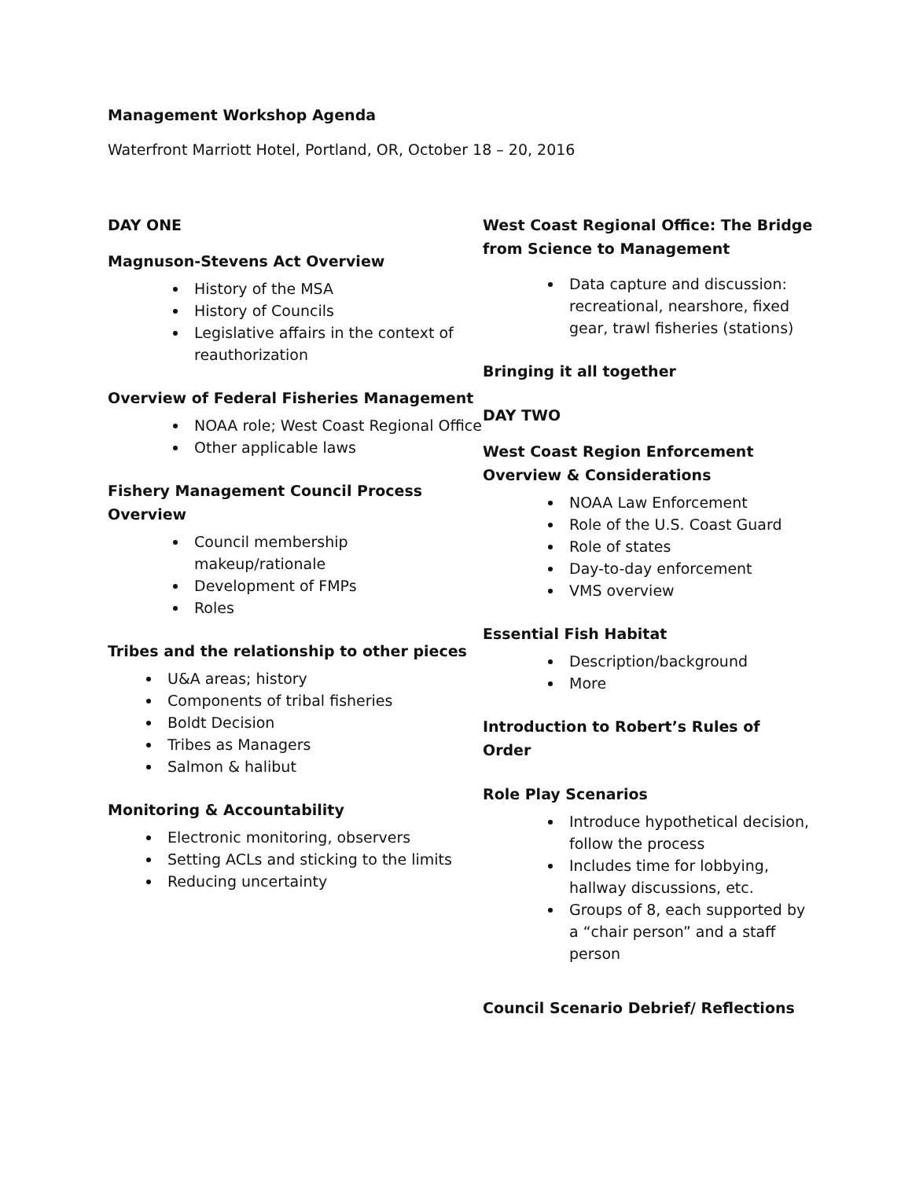Management Workshop Agenda
Waterfront Marriott Hotel, Portland, OR, October 18 – 20, 2016
DAY ONE
Magnuson-Stevens Act Overview
History of the MSA
History of Councils
Legislative affairs in the context of reauthorization
Overview of Federal Fisheries Management
NOAA role; West Coast Regional Office
Other applicable laws
Fishery Management Council Process Overview
Council membership makeup/rationale
Development of FMPs
Roles
Tribes and the relationship to other pieces
U&A areas; history
Components of tribal fisheries
Boldt Decision
Tribes as Managers
Salmon & halibut
Monitoring & Accountability
Electronic monitoring, observers
Setting ACLs and sticking to the limits
Reducing uncertainty
West Coast Regional Office: The Bridge from Science to Management
Data capture and discussion: recreational, nearshore, fixed gear, trawl fisheries (stations)
Bringing it all together
DAY TWO
West Coast Region Enforcement Overview & Considerations
NOAA Law Enforcement
Role of the U.S. Coast Guard
Role of states
Day-to-day enforcement
VMS overview
Essential Fish Habitat
Description/background
More
Introduction to Robert’s Rules of Order
Role Play Scenarios
Introduce hypothetical decision, follow the process
Includes time for lobbying, hallway discussions, etc.
Groups of 8, each supported by a “chair person” and a staff person
Council Scenario Debrief/ Reflections